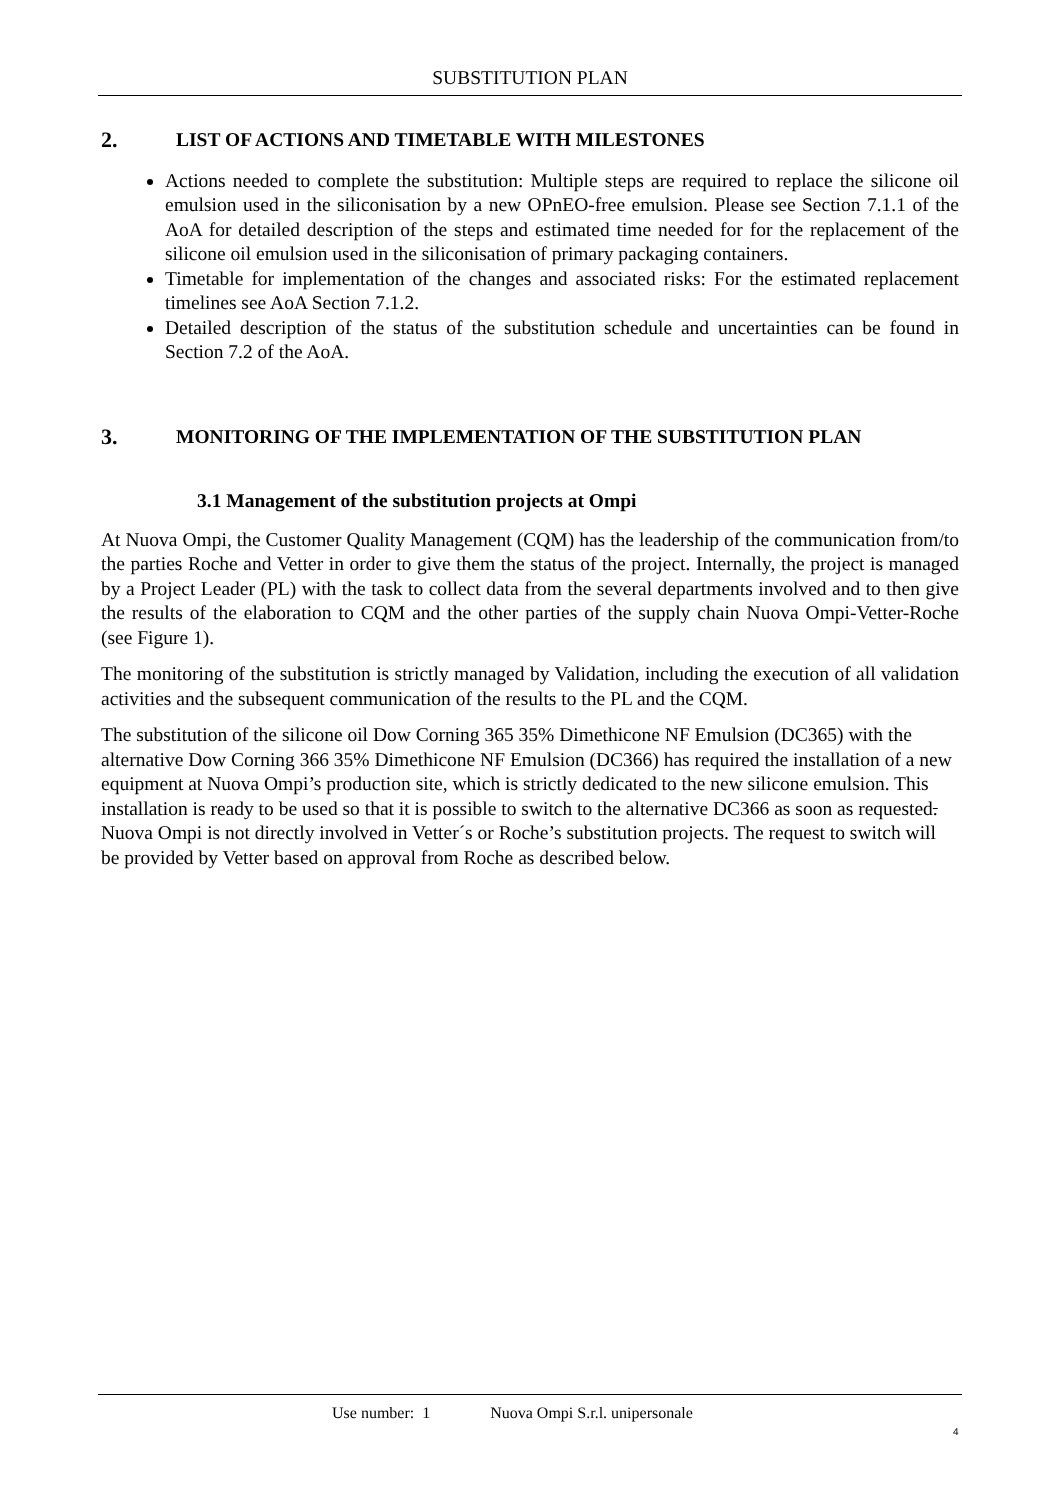SUBSTITUTION PLAN
2. LIST OF ACTIONS AND TIMETABLE WITH MILESTONES
Actions needed to complete the substitution: Multiple steps are required to replace the silicone oil emulsion used in the siliconisation by a new OPnEO-free emulsion. Please see Section 7.1.1 of the AoA for detailed description of the steps and estimated time needed for for the replacement of the silicone oil emulsion used in the siliconisation of primary packaging containers.
Timetable for implementation of the changes and associated risks: For the estimated replacement timelines see AoA Section 7.1.2.
Detailed description of the status of the substitution schedule and uncertainties can be found in Section 7.2 of the AoA.
3. MONITORING OF THE IMPLEMENTATION OF THE SUBSTITUTION PLAN
3.1 Management of the substitution projects at Ompi
At Nuova Ompi, the Customer Quality Management (CQM) has the leadership of the communication from/to the parties Roche and Vetter in order to give them the status of the project. Internally, the project is managed by a Project Leader (PL) with the task to collect data from the several departments involved and to then give the results of the elaboration to CQM and the other parties of the supply chain Nuova Ompi-Vetter-Roche (see Figure 1).
The monitoring of the substitution is strictly managed by Validation, including the execution of all validation activities and the subsequent communication of the results to the PL and the CQM.
The substitution of the silicone oil Dow Corning 365 35% Dimethicone NF Emulsion (DC365) with the alternative Dow Corning 366 35% Dimethicone NF Emulsion (DC366) has required the installation of a new equipment at Nuova Ompi’s production site, which is strictly dedicated to the new silicone emulsion. This installation is ready to be used so that it is possible to switch to the alternative DC366 as soon as requested. Nuova Ompi is not directly involved in Vetter´s or Roche’s substitution projects. The request to switch will be provided by Vetter based on approval from Roche as described below.
Use number: 1 Nuova Ompi S.r.l. unipersonale
4